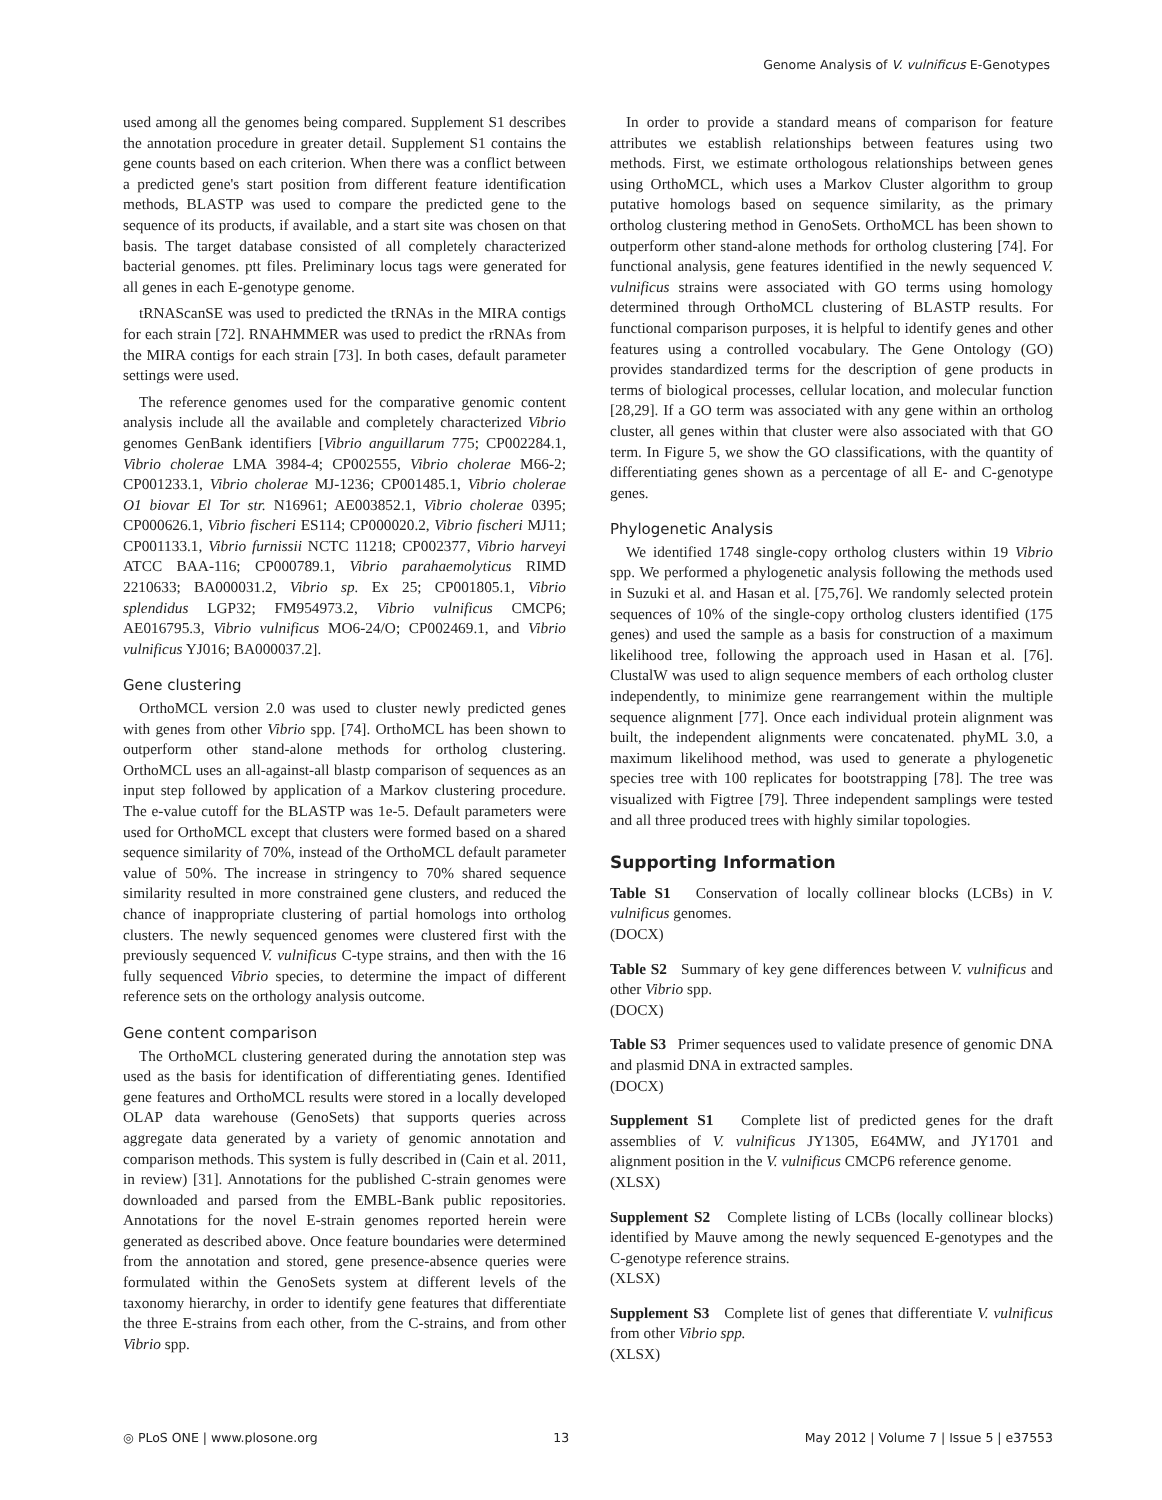Genome Analysis of V. vulnificus E-Genotypes
used among all the genomes being compared. Supplement S1 describes the annotation procedure in greater detail. Supplement S1 contains the gene counts based on each criterion. When there was a conflict between a predicted gene's start position from different feature identification methods, BLASTP was used to compare the predicted gene to the sequence of its products, if available, and a start site was chosen on that basis. The target database consisted of all completely characterized bacterial genomes. ptt files. Preliminary locus tags were generated for all genes in each E-genotype genome.
tRNAScanSE was used to predicted the tRNAs in the MIRA contigs for each strain [72]. RNAHMMER was used to predict the rRNAs from the MIRA contigs for each strain [73]. In both cases, default parameter settings were used.
The reference genomes used for the comparative genomic content analysis include all the available and completely characterized Vibrio genomes GenBank identifiers [Vibrio anguillarum 775; CP002284.1, Vibrio cholerae LMA 3984-4; CP002555, Vibrio cholerae M66-2; CP001233.1, Vibrio cholerae MJ-1236; CP001485.1, Vibrio cholerae O1 biovar El Tor str. N16961; AE003852.1, Vibrio cholerae 0395; CP000626.1, Vibrio fischeri ES114; CP000020.2, Vibrio fischeri MJ11; CP001133.1, Vibrio furnissii NCTC 11218; CP002377, Vibrio harveyi ATCC BAA-116; CP000789.1, Vibrio parahaemolyticus RIMD 2210633; BA000031.2, Vibrio sp. Ex 25; CP001805.1, Vibrio splendidus LGP32; FM954973.2, Vibrio vulnificus CMCP6; AE016795.3, Vibrio vulnificus MO6-24/O; CP002469.1, and Vibrio vulnificus YJ016; BA000037.2].
Gene clustering
OrthoMCL version 2.0 was used to cluster newly predicted genes with genes from other Vibrio spp. [74]. OrthoMCL has been shown to outperform other stand-alone methods for ortholog clustering. OrthoMCL uses an all-against-all blastp comparison of sequences as an input step followed by application of a Markov clustering procedure. The e-value cutoff for the BLASTP was 1e-5. Default parameters were used for OrthoMCL except that clusters were formed based on a shared sequence similarity of 70%, instead of the OrthoMCL default parameter value of 50%. The increase in stringency to 70% shared sequence similarity resulted in more constrained gene clusters, and reduced the chance of inappropriate clustering of partial homologs into ortholog clusters. The newly sequenced genomes were clustered first with the previously sequenced V. vulnificus C-type strains, and then with the 16 fully sequenced Vibrio species, to determine the impact of different reference sets on the orthology analysis outcome.
Gene content comparison
The OrthoMCL clustering generated during the annotation step was used as the basis for identification of differentiating genes. Identified gene features and OrthoMCL results were stored in a locally developed OLAP data warehouse (GenoSets) that supports queries across aggregate data generated by a variety of genomic annotation and comparison methods. This system is fully described in (Cain et al. 2011, in review) [31]. Annotations for the published C-strain genomes were downloaded and parsed from the EMBL-Bank public repositories. Annotations for the novel E-strain genomes reported herein were generated as described above. Once feature boundaries were determined from the annotation and stored, gene presence-absence queries were formulated within the GenoSets system at different levels of the taxonomy hierarchy, in order to identify gene features that differentiate the three E-strains from each other, from the C-strains, and from other Vibrio spp.
In order to provide a standard means of comparison for feature attributes we establish relationships between features using two methods. First, we estimate orthologous relationships between genes using OrthoMCL, which uses a Markov Cluster algorithm to group putative homologs based on sequence similarity, as the primary ortholog clustering method in GenoSets. OrthoMCL has been shown to outperform other stand-alone methods for ortholog clustering [74]. For functional analysis, gene features identified in the newly sequenced V. vulnificus strains were associated with GO terms using homology determined through OrthoMCL clustering of BLASTP results. For functional comparison purposes, it is helpful to identify genes and other features using a controlled vocabulary. The Gene Ontology (GO) provides standardized terms for the description of gene products in terms of biological processes, cellular location, and molecular function [28,29]. If a GO term was associated with any gene within an ortholog cluster, all genes within that cluster were also associated with that GO term. In Figure 5, we show the GO classifications, with the quantity of differentiating genes shown as a percentage of all E- and C-genotype genes.
Phylogenetic Analysis
We identified 1748 single-copy ortholog clusters within 19 Vibrio spp. We performed a phylogenetic analysis following the methods used in Suzuki et al. and Hasan et al. [75,76]. We randomly selected protein sequences of 10% of the single-copy ortholog clusters identified (175 genes) and used the sample as a basis for construction of a maximum likelihood tree, following the approach used in Hasan et al. [76]. ClustalW was used to align sequence members of each ortholog cluster independently, to minimize gene rearrangement within the multiple sequence alignment [77]. Once each individual protein alignment was built, the independent alignments were concatenated. phyML 3.0, a maximum likelihood method, was used to generate a phylogenetic species tree with 100 replicates for bootstrapping [78]. The tree was visualized with Figtree [79]. Three independent samplings were tested and all three produced trees with highly similar topologies.
Supporting Information
Table S1 Conservation of locally collinear blocks (LCBs) in V. vulnificus genomes.
(DOCX)
Table S2 Summary of key gene differences between V. vulnificus and other Vibrio spp.
(DOCX)
Table S3 Primer sequences used to validate presence of genomic DNA and plasmid DNA in extracted samples.
(DOCX)
Supplement S1 Complete list of predicted genes for the draft assemblies of V. vulnificus JY1305, E64MW, and JY1701 and alignment position in the V. vulnificus CMCP6 reference genome.
(XLSX)
Supplement S2 Complete listing of LCBs (locally collinear blocks) identified by Mauve among the newly sequenced E-genotypes and the C-genotype reference strains.
(XLSX)
Supplement S3 Complete list of genes that differentiate V. vulnificus from other Vibrio spp.
(XLSX)
◎ PLoS ONE | www.plosone.org 13 May 2012 | Volume 7 | Issue 5 | e37553